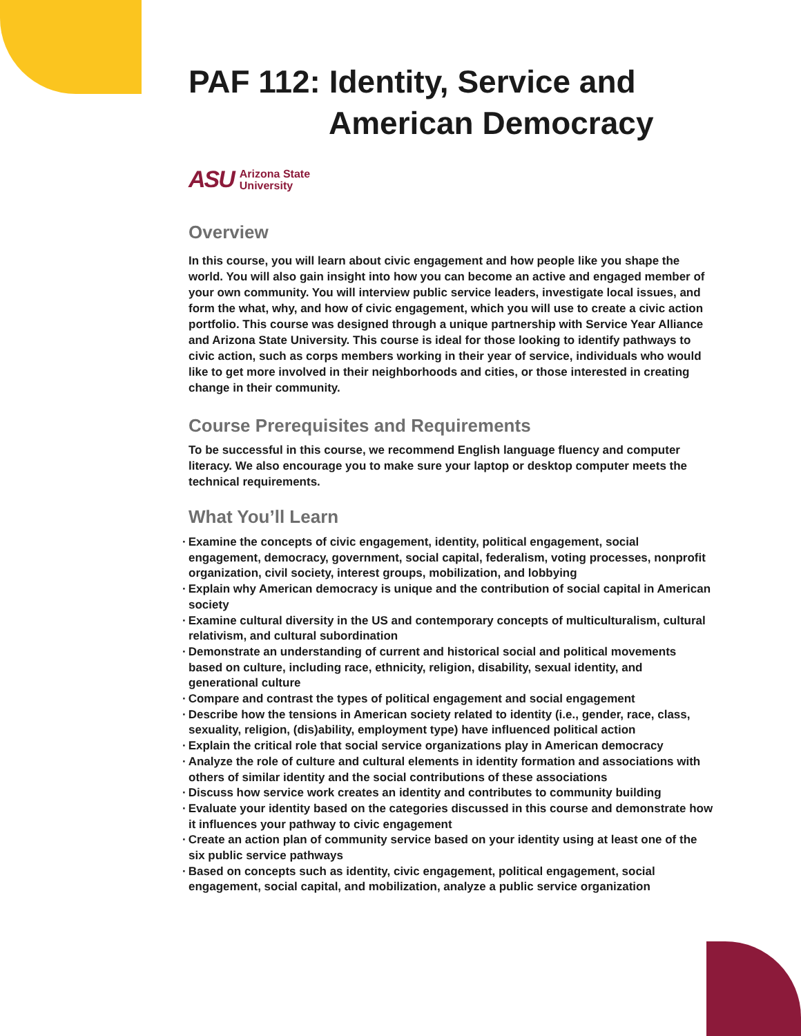PAF 112: Identity, Service and
American Democracy
ASU Arizona State
University
Overview
In this course, you will learn about civic engagement and how people like you shape the world. You will also gain insight into how you can become an active and engaged member of your own community. You will interview public service leaders, investigate local issues, and form the what, why, and how of civic engagement, which you will use to create a civic action portfolio. This course was designed through a unique partnership with Service Year Alliance and Arizona State University. This course is ideal for those looking to identify pathways to civic action, such as corps members working in their year of service, individuals who would like to get more involved in their neighborhoods and cities, or those interested in creating change in their community.
Course Prerequisites and Requirements
To be successful in this course, we recommend English language fluency and computer literacy. We also encourage you to make sure your laptop or desktop computer meets the technical requirements.
What You’ll Learn
· Examine the concepts of civic engagement, identity, political engagement, social engagement, democracy, government, social capital, federalism, voting processes, nonprofit organization, civil society, interest groups, mobilization, and lobbying
· Explain why American democracy is unique and the contribution of social capital in American society
· Examine cultural diversity in the US and contemporary concepts of multiculturalism, cultural relativism, and cultural subordination
· Demonstrate an understanding of current and historical social and political movements based on culture, including race, ethnicity, religion, disability, sexual identity, and generational culture
· Compare and contrast the types of political engagement and social engagement
· Describe how the tensions in American society related to identity (i.e., gender, race, class, sexuality, religion, (dis)ability, employment type) have influenced political action
· Explain the critical role that social service organizations play in American democracy
· Analyze the role of culture and cultural elements in identity formation and associations with others of similar identity and the social contributions of these associations
· Discuss how service work creates an identity and contributes to community building
· Evaluate your identity based on the categories discussed in this course and demonstrate how it influences your pathway to civic engagement
· Create an action plan of community service based on your identity using at least one of the six public service pathways
· Based on concepts such as identity, civic engagement, political engagement, social engagement, social capital, and mobilization, analyze a public service organization